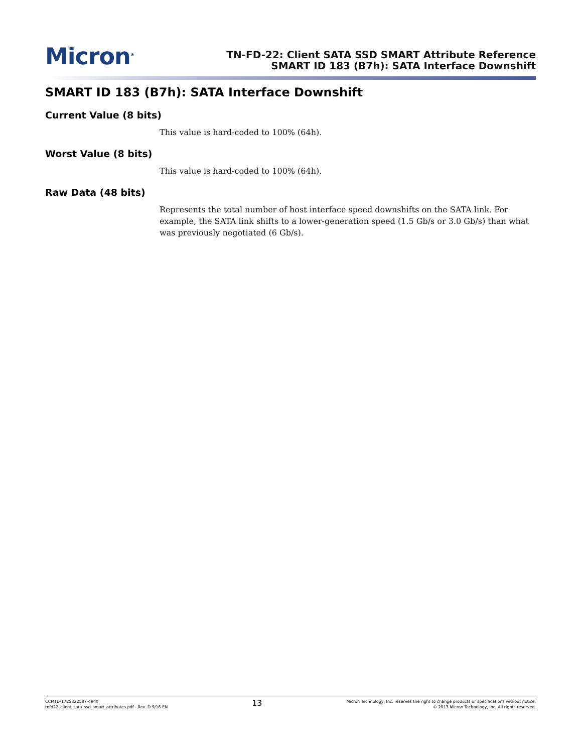Micron<sup>®</sup>
TN-FD-22: Client SATA SSD SMART Attribute Reference
SMART ID 183 (B7h): SATA Interface Downshift
SMART ID 183 (B7h): SATA Interface Downshift
Current Value (8 bits)
This value is hard-coded to 100% (64h).
Worst Value (8 bits)
This value is hard-coded to 100% (64h).
Raw Data (48 bits)
Represents the total number of host interface speed downshifts on the SATA link. For example, the SATA link shifts to a lower-generation speed (1.5 Gb/s or 3.0 Gb/s) than what was previously negotiated (6 Gb/s).
CCMTD-1725822587-4940
tnfd22_client_sata_ssd_smart_attributes.pdf - Rev. D 9/16 EN
13
Micron Technology, Inc. reserves the right to change products or specifications without notice.
© 2013 Micron Technology, Inc. All rights reserved.